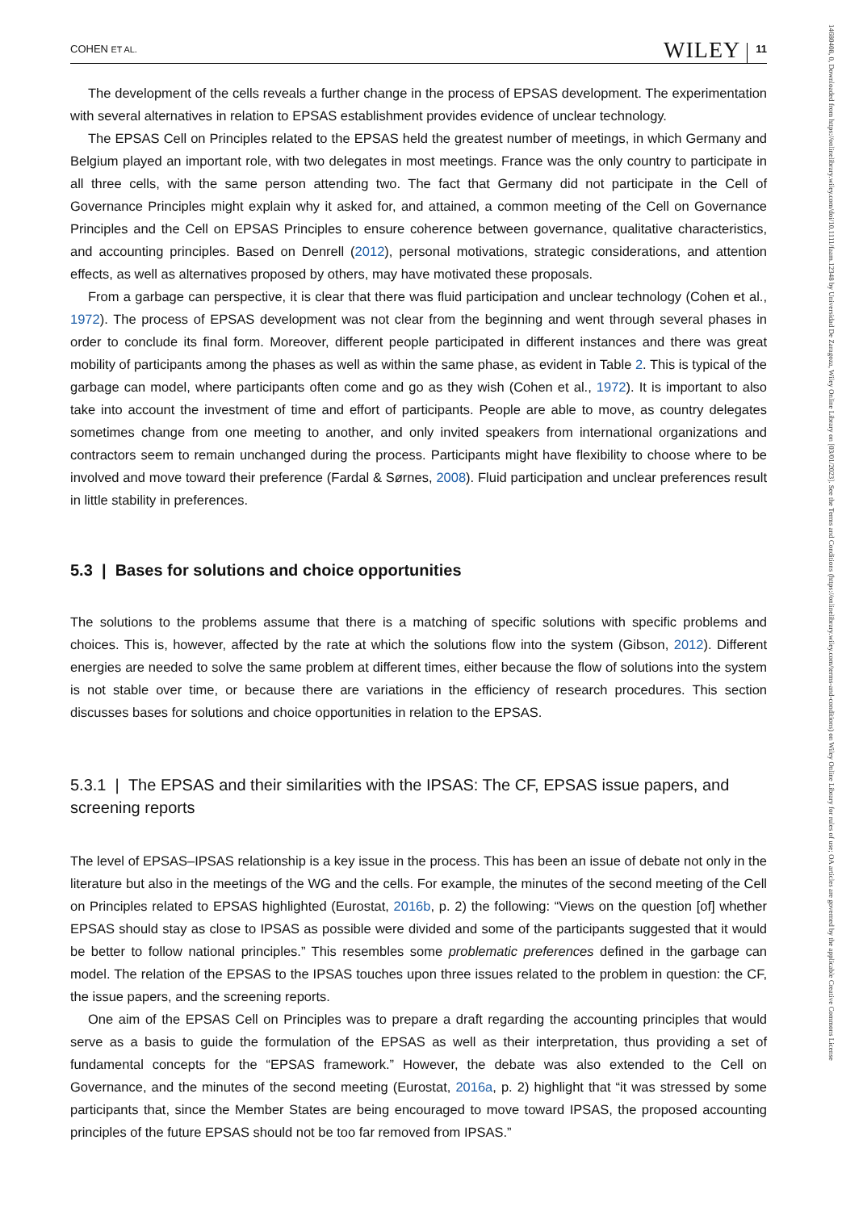COHEN ET AL. WILEY 11
The development of the cells reveals a further change in the process of EPSAS development. The experimentation with several alternatives in relation to EPSAS establishment provides evidence of unclear technology.
The EPSAS Cell on Principles related to the EPSAS held the greatest number of meetings, in which Germany and Belgium played an important role, with two delegates in most meetings. France was the only country to participate in all three cells, with the same person attending two. The fact that Germany did not participate in the Cell of Governance Principles might explain why it asked for, and attained, a common meeting of the Cell on Governance Principles and the Cell on EPSAS Principles to ensure coherence between governance, qualitative characteristics, and accounting principles. Based on Denrell (2012), personal motivations, strategic considerations, and attention effects, as well as alternatives proposed by others, may have motivated these proposals.
From a garbage can perspective, it is clear that there was fluid participation and unclear technology (Cohen et al., 1972). The process of EPSAS development was not clear from the beginning and went through several phases in order to conclude its final form. Moreover, different people participated in different instances and there was great mobility of participants among the phases as well as within the same phase, as evident in Table 2. This is typical of the garbage can model, where participants often come and go as they wish (Cohen et al., 1972). It is important to also take into account the investment of time and effort of participants. People are able to move, as country delegates sometimes change from one meeting to another, and only invited speakers from international organizations and contractors seem to remain unchanged during the process. Participants might have flexibility to choose where to be involved and move toward their preference (Fardal & Sørnes, 2008). Fluid participation and unclear preferences result in little stability in preferences.
5.3 | Bases for solutions and choice opportunities
The solutions to the problems assume that there is a matching of specific solutions with specific problems and choices. This is, however, affected by the rate at which the solutions flow into the system (Gibson, 2012). Different energies are needed to solve the same problem at different times, either because the flow of solutions into the system is not stable over time, or because there are variations in the efficiency of research procedures. This section discusses bases for solutions and choice opportunities in relation to the EPSAS.
5.3.1 | The EPSAS and their similarities with the IPSAS: The CF, EPSAS issue papers, and screening reports
The level of EPSAS–IPSAS relationship is a key issue in the process. This has been an issue of debate not only in the literature but also in the meetings of the WG and the cells. For example, the minutes of the second meeting of the Cell on Principles related to EPSAS highlighted (Eurostat, 2016b, p. 2) the following: “Views on the question [of] whether EPSAS should stay as close to IPSAS as possible were divided and some of the participants suggested that it would be better to follow national principles.” This resembles some problematic preferences defined in the garbage can model. The relation of the EPSAS to the IPSAS touches upon three issues related to the problem in question: the CF, the issue papers, and the screening reports.
One aim of the EPSAS Cell on Principles was to prepare a draft regarding the accounting principles that would serve as a basis to guide the formulation of the EPSAS as well as their interpretation, thus providing a set of fundamental concepts for the “EPSAS framework.” However, the debate was also extended to the Cell on Governance, and the minutes of the second meeting (Eurostat, 2016a, p. 2) highlight that “it was stressed by some participants that, since the Member States are being encouraged to move toward IPSAS, the proposed accounting principles of the future EPSAS should not be too far removed from IPSAS.”
14680408, 0, Downloaded from https://onlinelibrary.wiley.com/doi/10.1111/faam.12348 by Universidad De Zaragoza, Wiley Online Library on [03/01/2023]. See the Terms and Conditions (https://onlinelibrary.wiley.com/terms-and-conditions) on Wiley Online Library for rules of use; OA articles are governed by the applicable Creative Commons License